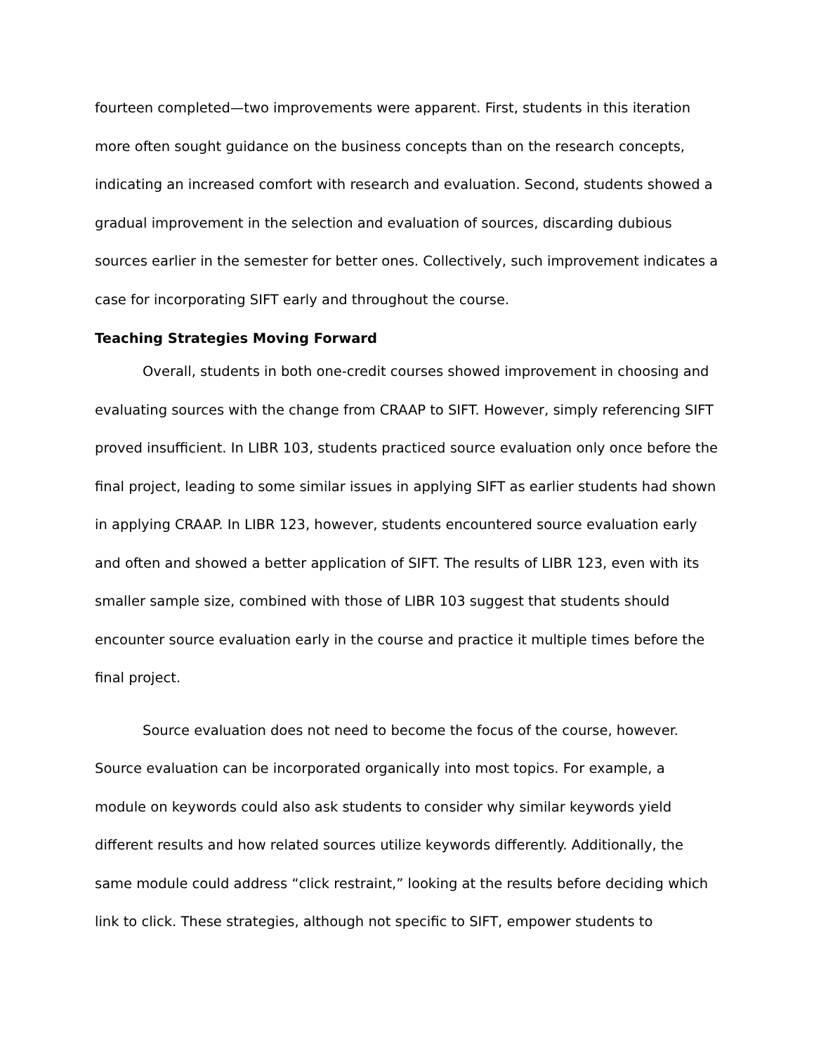fourteen completed—two improvements were apparent. First, students in this iteration more often sought guidance on the business concepts than on the research concepts, indicating an increased comfort with research and evaluation. Second, students showed a gradual improvement in the selection and evaluation of sources, discarding dubious sources earlier in the semester for better ones. Collectively, such improvement indicates a case for incorporating SIFT early and throughout the course.
Teaching Strategies Moving Forward
Overall, students in both one-credit courses showed improvement in choosing and evaluating sources with the change from CRAAP to SIFT. However, simply referencing SIFT proved insufficient. In LIBR 103, students practiced source evaluation only once before the final project, leading to some similar issues in applying SIFT as earlier students had shown in applying CRAAP. In LIBR 123, however, students encountered source evaluation early and often and showed a better application of SIFT. The results of LIBR 123, even with its smaller sample size, combined with those of LIBR 103 suggest that students should encounter source evaluation early in the course and practice it multiple times before the final project.
Source evaluation does not need to become the focus of the course, however. Source evaluation can be incorporated organically into most topics. For example, a module on keywords could also ask students to consider why similar keywords yield different results and how related sources utilize keywords differently. Additionally, the same module could address “click restraint,” looking at the results before deciding which link to click. These strategies, although not specific to SIFT, empower students to